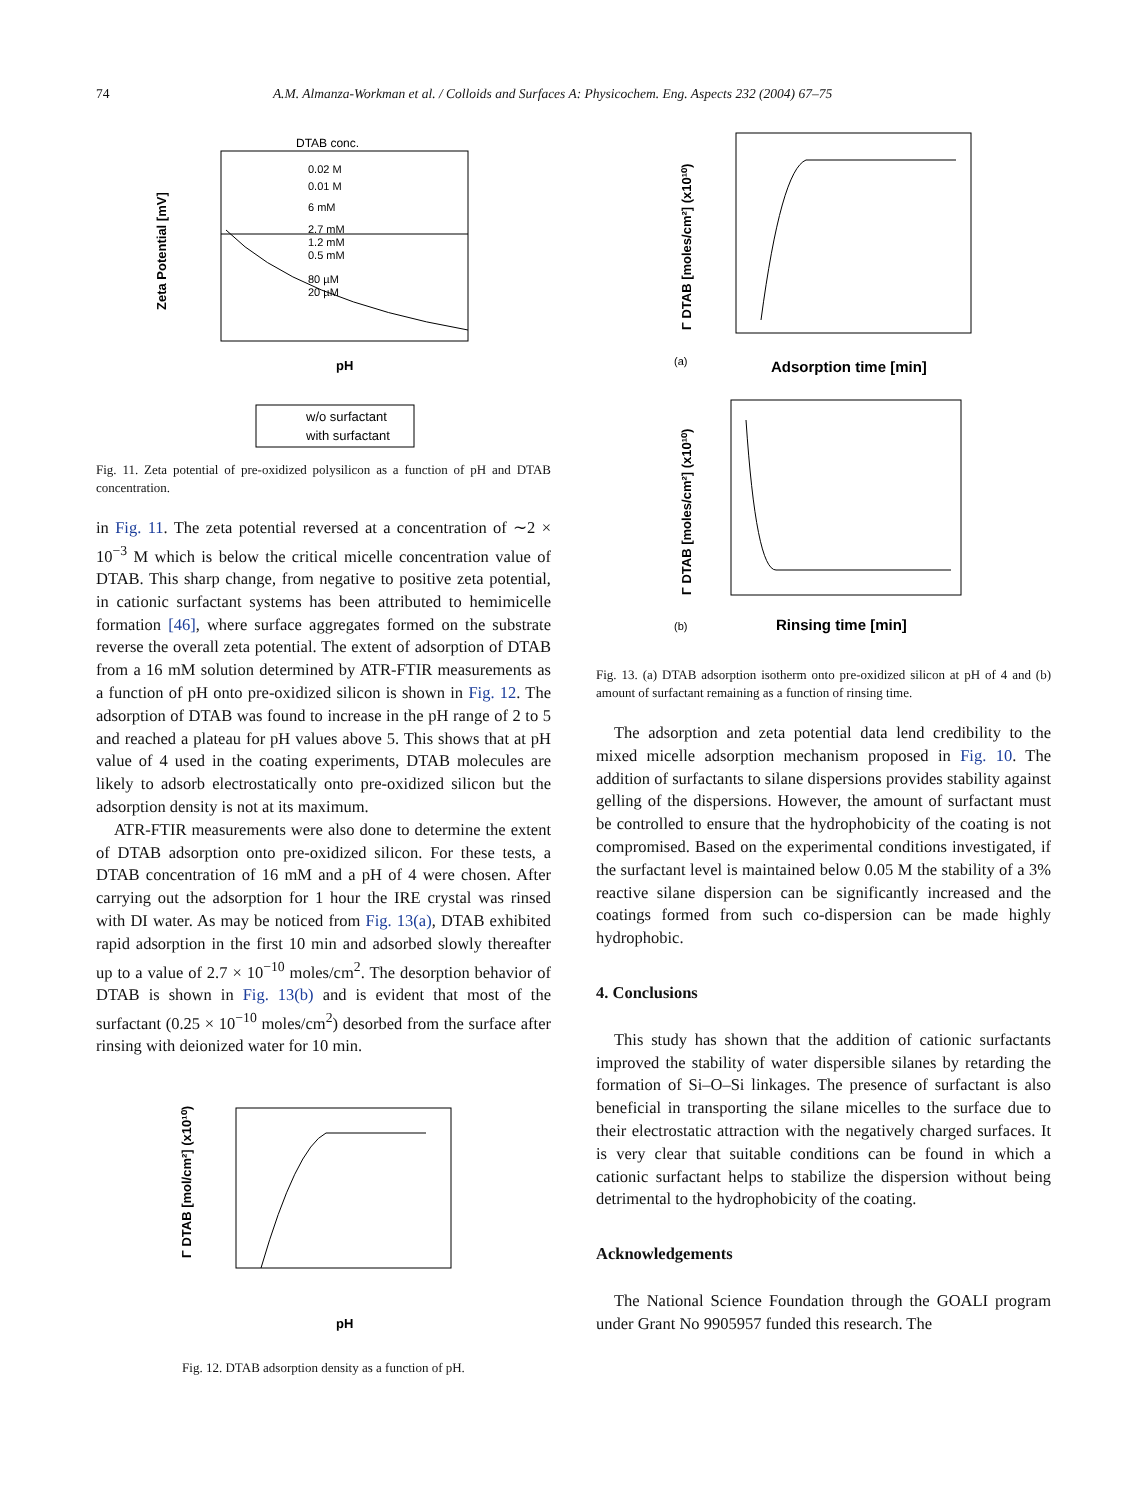74 A.M. Almanza-Workman et al. / Colloids and Surfaces A: Physicochem. Eng. Aspects 232 (2004) 67–75
DTAB conc.
Zeta Potential [mV]
pH
0.02 M
0.01 M
6 mM
2.7 mM
1.2 mM
0.5 mM
80 µM
20 µM
w/o surfactant
with surfactant
Fig. 11. Zeta potential of pre-oxidized polysilicon as a function of pH and DTAB concentration.
in Fig. 11. The zeta potential reversed at a concentration of ∼2 × 10<sup>−3</sup> M which is below the critical micelle concentration value of DTAB. This sharp change, from negative to positive zeta potential, in cationic surfactant systems has been attributed to hemimicelle formation [46], where surface aggregates formed on the substrate reverse the overall zeta potential. The extent of adsorption of DTAB from a 16 mM solution determined by ATR-FTIR measurements as a function of pH onto pre-oxidized silicon is shown in Fig. 12. The adsorption of DTAB was found to increase in the pH range of 2 to 5 and reached a plateau for pH values above 5. This shows that at pH value of 4 used in the coating experiments, DTAB molecules are likely to adsorb electrostatically onto pre-oxidized silicon but the adsorption density is not at its maximum.
ATR-FTIR measurements were also done to determine the extent of DTAB adsorption onto pre-oxidized silicon. For these tests, a DTAB concentration of 16 mM and a pH of 4 were chosen. After carrying out the adsorption for 1 hour the IRE crystal was rinsed with DI water. As may be noticed from Fig. 13(a), DTAB exhibited rapid adsorption in the first 10 min and adsorbed slowly thereafter up to a value of 2.7 × 10<sup>−10</sup> moles/cm<sup>2</sup>. The desorption behavior of DTAB is shown in Fig. 13(b) and is evident that most of the surfactant (0.25 × 10<sup>−10</sup> moles/cm<sup>2</sup>) desorbed from the surface after rinsing with deionized water for 10 min.
Γ DTAB [mol/cm²] (x10¹⁰)
pH
Fig. 12. DTAB adsorption density as a function of pH.
Γ DTAB [moles/cm²] (x10¹⁰)
(a)
Adsorption time [min]
Γ DTAB [moles/cm²] (x10¹⁰)
(b)
Rinsing time [min]
Fig. 13. (a) DTAB adsorption isotherm onto pre-oxidized silicon at pH of 4 and (b) amount of surfactant remaining as a function of rinsing time.
The adsorption and zeta potential data lend credibility to the mixed micelle adsorption mechanism proposed in Fig. 10. The addition of surfactants to silane dispersions provides stability against gelling of the dispersions. However, the amount of surfactant must be controlled to ensure that the hydrophobicity of the coating is not compromised. Based on the experimental conditions investigated, if the surfactant level is maintained below 0.05 M the stability of a 3% reactive silane dispersion can be significantly increased and the coatings formed from such co-dispersion can be made highly hydrophobic.
4. Conclusions
This study has shown that the addition of cationic surfactants improved the stability of water dispersible silanes by retarding the formation of Si–O–Si linkages. The presence of surfactant is also beneficial in transporting the silane micelles to the surface due to their electrostatic attraction with the negatively charged surfaces. It is very clear that suitable conditions can be found in which a cationic surfactant helps to stabilize the dispersion without being detrimental to the hydrophobicity of the coating.
Acknowledgements
The National Science Foundation through the GOALI program under Grant No 9905957 funded this research. The